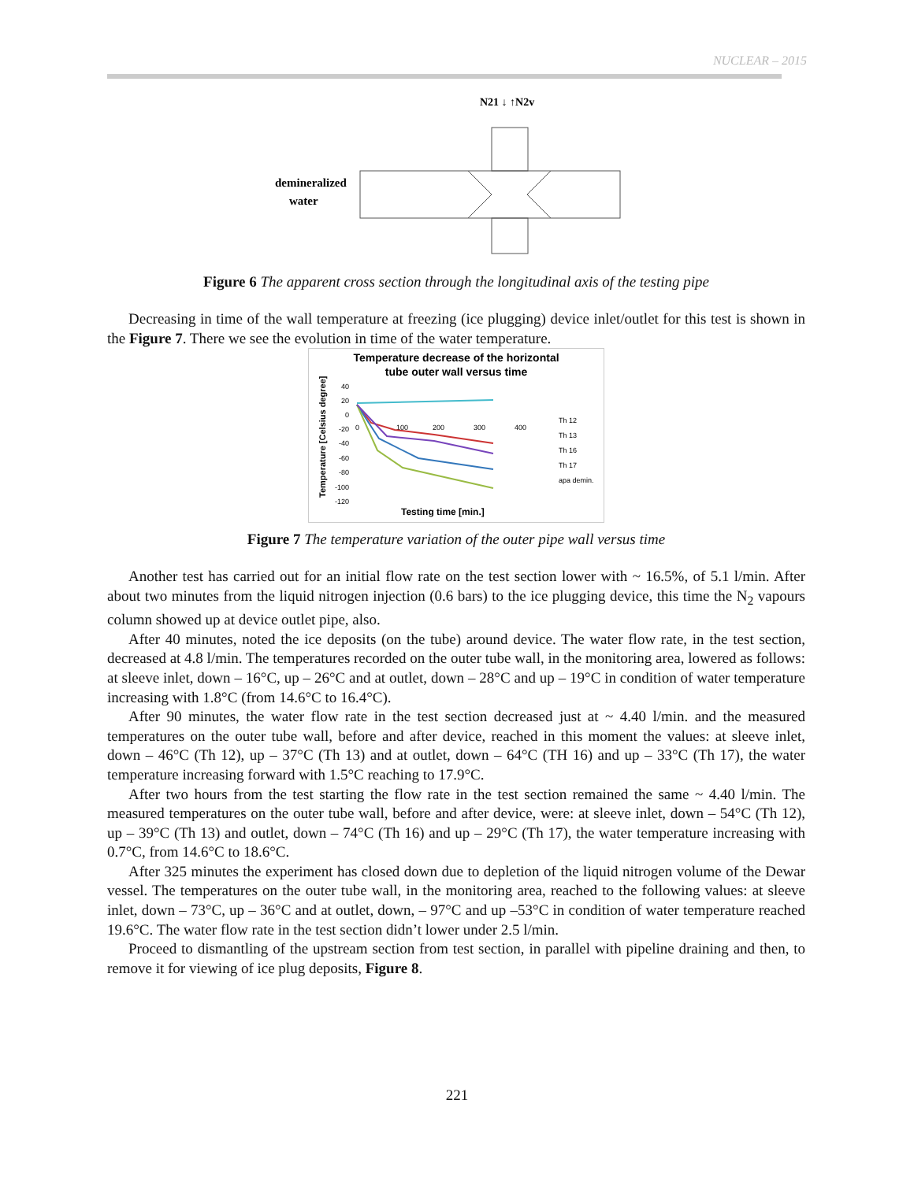NUCLEAR – 2015
N21 ↓ ↑N2v
demineralized
water
Figure 6 The apparent cross section through the longitudinal axis of the testing pipe
Decreasing in time of the wall temperature at freezing (ice plugging) device inlet/outlet for this test is shown in the Figure 7. There we see the evolution in time of the water temperature.
Temperature decrease of the horizontal
tube outer wall versus time
Temperature [Celsius degree]
40
20
0
-20
-40
-60
-80
-100
-120
0
100
200
300
400
Th 12
Th 13
Th 16
Th 17
apa demin.
Testing time [min.]
Figure 7 The temperature variation of the outer pipe wall versus time
Another test has carried out for an initial flow rate on the test section lower with ~ 16.5%, of 5.1 l/min. After about two minutes from the liquid nitrogen injection (0.6 bars) to the ice plugging device, this time the N<sub>2</sub> vapours column showed up at device outlet pipe, also.
After 40 minutes, noted the ice deposits (on the tube) around device. The water flow rate, in the test section, decreased at 4.8 l/min. The temperatures recorded on the outer tube wall, in the monitoring area, lowered as follows: at sleeve inlet, down – 16°C, up – 26°C and at outlet, down – 28°C and up – 19°C in condition of water temperature increasing with 1.8°C (from 14.6°C to 16.4°C).
After 90 minutes, the water flow rate in the test section decreased just at ~ 4.40 l/min. and the measured temperatures on the outer tube wall, before and after device, reached in this moment the values: at sleeve inlet, down – 46°C (Th 12), up – 37°C (Th 13) and at outlet, down – 64°C (TH 16) and up – 33°C (Th 17), the water temperature increasing forward with 1.5°C reaching to 17.9°C.
After two hours from the test starting the flow rate in the test section remained the same ~ 4.40 l/min. The measured temperatures on the outer tube wall, before and after device, were: at sleeve inlet, down – 54°C (Th 12), up – 39°C (Th 13) and outlet, down – 74°C (Th 16) and up – 29°C (Th 17), the water temperature increasing with 0.7°C, from 14.6°C to 18.6°C.
After 325 minutes the experiment has closed down due to depletion of the liquid nitrogen volume of the Dewar vessel. The temperatures on the outer tube wall, in the monitoring area, reached to the following values: at sleeve inlet, down – 73°C, up – 36°C and at outlet, down, – 97°C and up –53°C in condition of water temperature reached 19.6°C. The water flow rate in the test section didn’t lower under 2.5 l/min.
Proceed to dismantling of the upstream section from test section, in parallel with pipeline draining and then, to remove it for viewing of ice plug deposits, Figure 8.
221